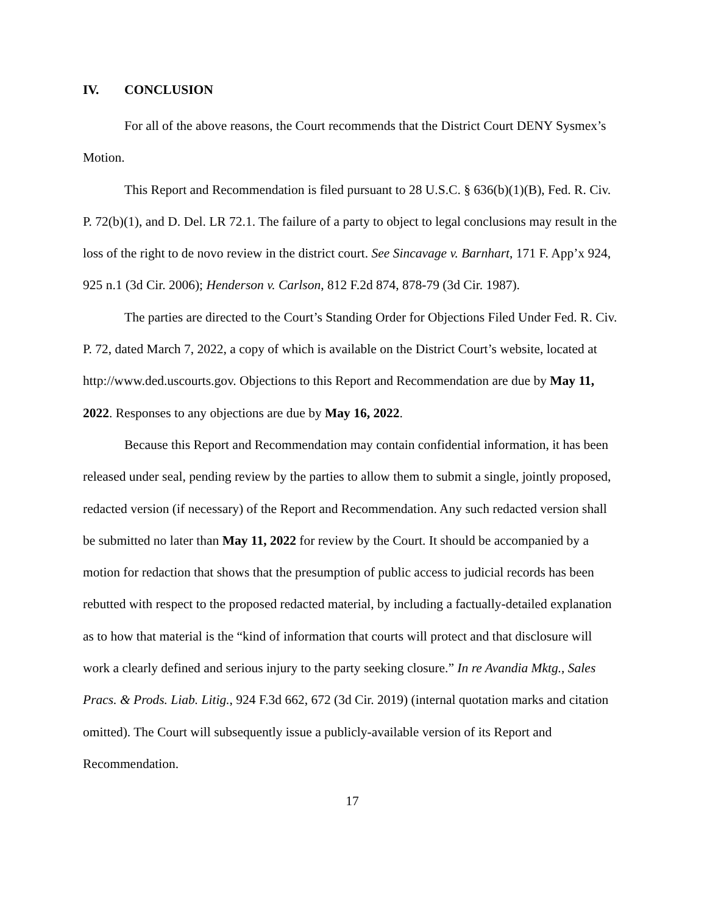IV. CONCLUSION
For all of the above reasons, the Court recommends that the District Court DENY Sysmex’s Motion.
This Report and Recommendation is filed pursuant to 28 U.S.C. § 636(b)(1)(B), Fed. R. Civ. P. 72(b)(1), and D. Del. LR 72.1. The failure of a party to object to legal conclusions may result in the loss of the right to de novo review in the district court. See Sincavage v. Barnhart, 171 F. App’x 924, 925 n.1 (3d Cir. 2006); Henderson v. Carlson, 812 F.2d 874, 878-79 (3d Cir. 1987).
The parties are directed to the Court’s Standing Order for Objections Filed Under Fed. R. Civ. P. 72, dated March 7, 2022, a copy of which is available on the District Court’s website, located at http://www.ded.uscourts.gov. Objections to this Report and Recommendation are due by May 11, 2022. Responses to any objections are due by May 16, 2022.
Because this Report and Recommendation may contain confidential information, it has been released under seal, pending review by the parties to allow them to submit a single, jointly proposed, redacted version (if necessary) of the Report and Recommendation. Any such redacted version shall be submitted no later than May 11, 2022 for review by the Court. It should be accompanied by a motion for redaction that shows that the presumption of public access to judicial records has been rebutted with respect to the proposed redacted material, by including a factually-detailed explanation as to how that material is the “kind of information that courts will protect and that disclosure will work a clearly defined and serious injury to the party seeking closure.” In re Avandia Mktg., Sales Pracs. & Prods. Liab. Litig., 924 F.3d 662, 672 (3d Cir. 2019) (internal quotation marks and citation omitted). The Court will subsequently issue a publicly-available version of its Report and Recommendation.
17